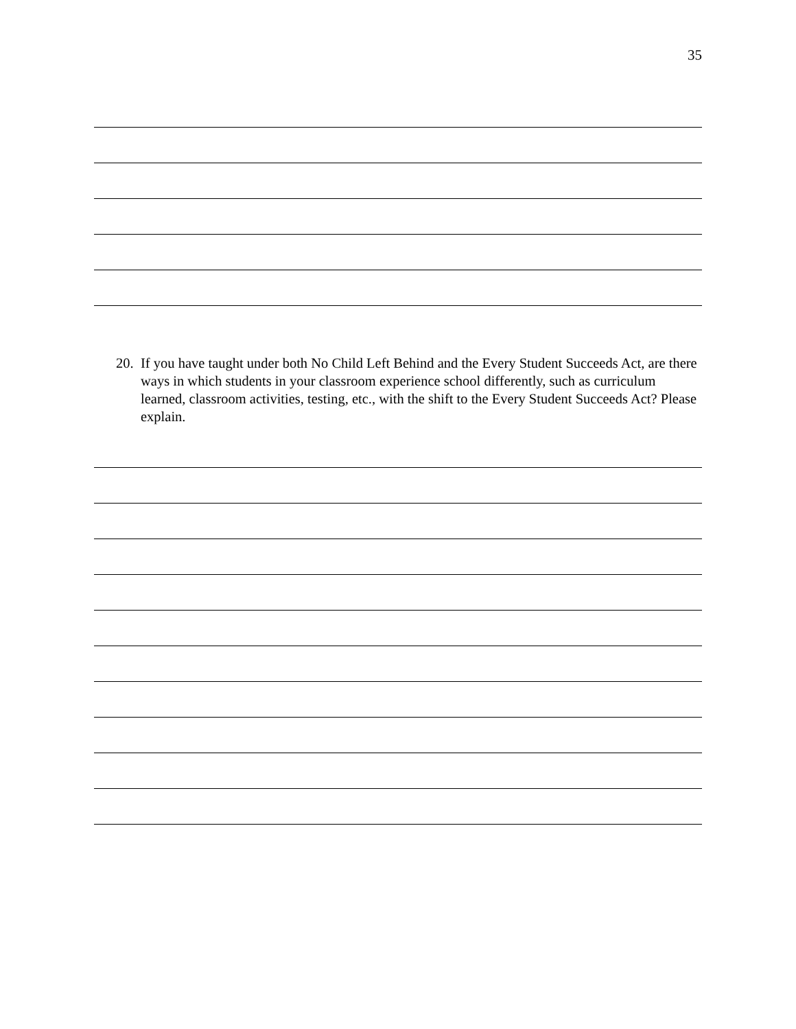35
20. If you have taught under both No Child Left Behind and the Every Student Succeeds Act, are there ways in which students in your classroom experience school differently, such as curriculum learned, classroom activities, testing, etc., with the shift to the Every Student Succeeds Act? Please explain.